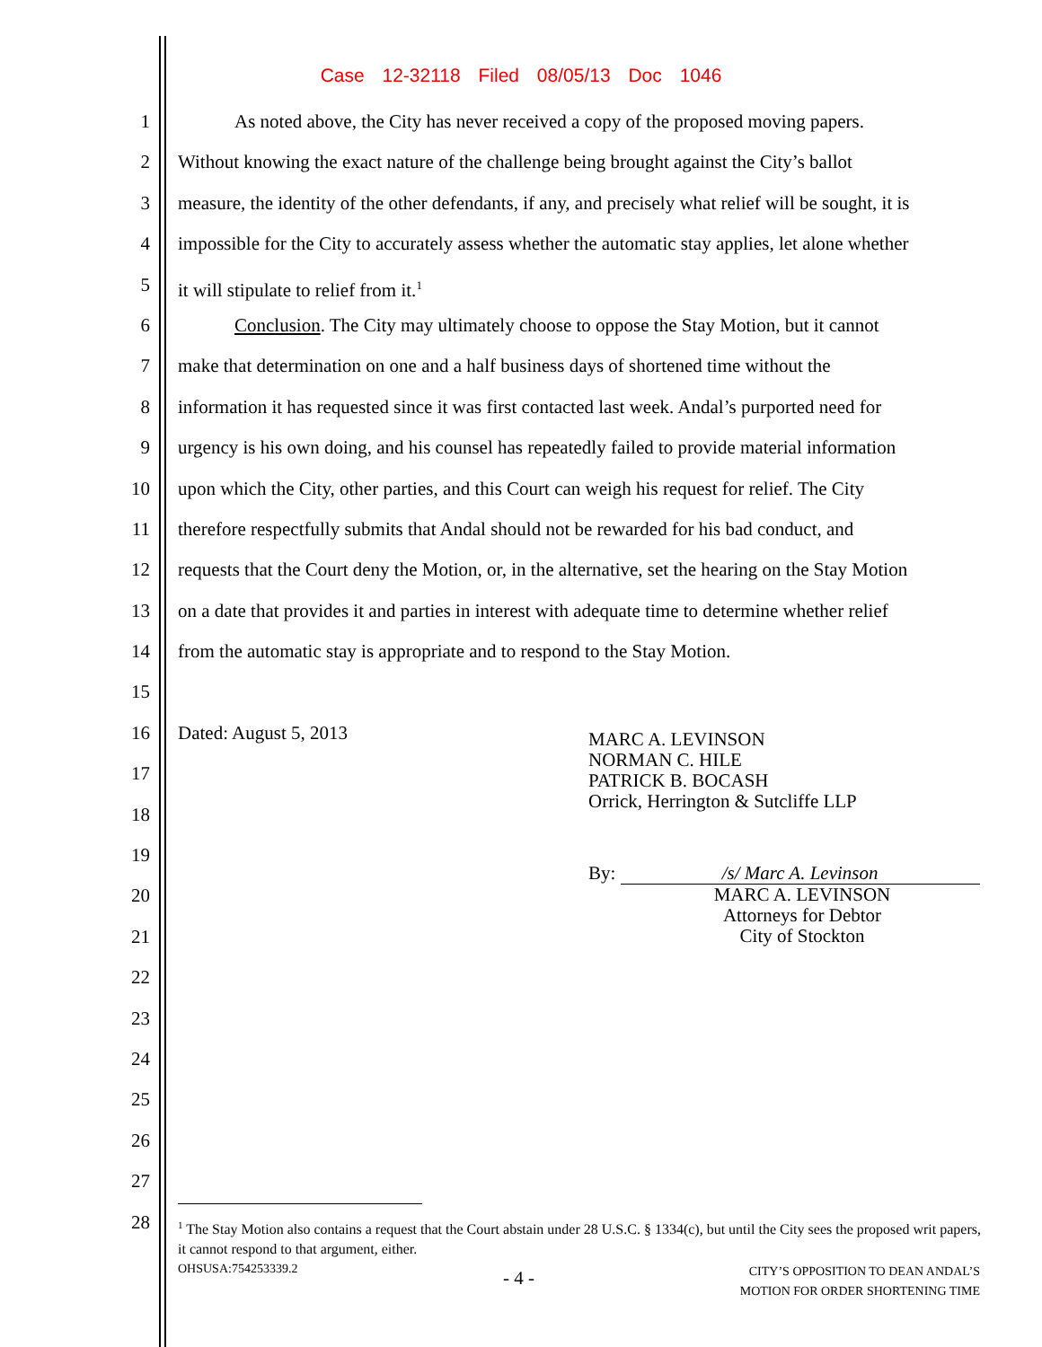Case 12-32118 Filed 08/05/13 Doc 1046
1 As noted above, the City has never received a copy of the proposed moving papers.
2 Without knowing the exact nature of the challenge being brought against the City’s ballot
3 measure, the identity of the other defendants, if any, and precisely what relief will be sought, it is
4 impossible for the City to accurately assess whether the automatic stay applies, let alone whether
5 it will stipulate to relief from it.<sup>1</sup>
6 Conclusion. The City may ultimately choose to oppose the Stay Motion, but it cannot
7 make that determination on one and a half business days of shortened time without the
8 information it has requested since it was first contacted last week. Andal’s purported need for
9 urgency is his own doing, and his counsel has repeatedly failed to provide material information
10 upon which the City, other parties, and this Court can weigh his request for relief. The City
11 therefore respectfully submits that Andal should not be rewarded for his bad conduct, and
12 requests that the Court deny the Motion, or, in the alternative, set the hearing on the Stay Motion
13 on a date that provides it and parties in interest with adequate time to determine whether relief
14 from the automatic stay is appropriate and to respond to the Stay Motion.
15
16 Dated: August 5, 2013
17
18
19
20
21
22
23
24
25
26
27
28
MARC A. LEVINSON
NORMAN C. HILE
PATRICK B. BOCASH
Orrick, Herrington & Sutcliffe LLP
By: /s/ Marc A. Levinson
MARC A. LEVINSON
Attorneys for Debtor
City of Stockton
<sup>1</sup> The Stay Motion also contains a request that the Court abstain under 28 U.S.C. § 1334(c), but until the City sees the proposed writ papers, it cannot respond to that argument, either.
OHSUSA:754253339.2 - 4 - CITY’S OPPOSITION TO DEAN ANDAL’S
MOTION FOR ORDER SHORTENING TIME